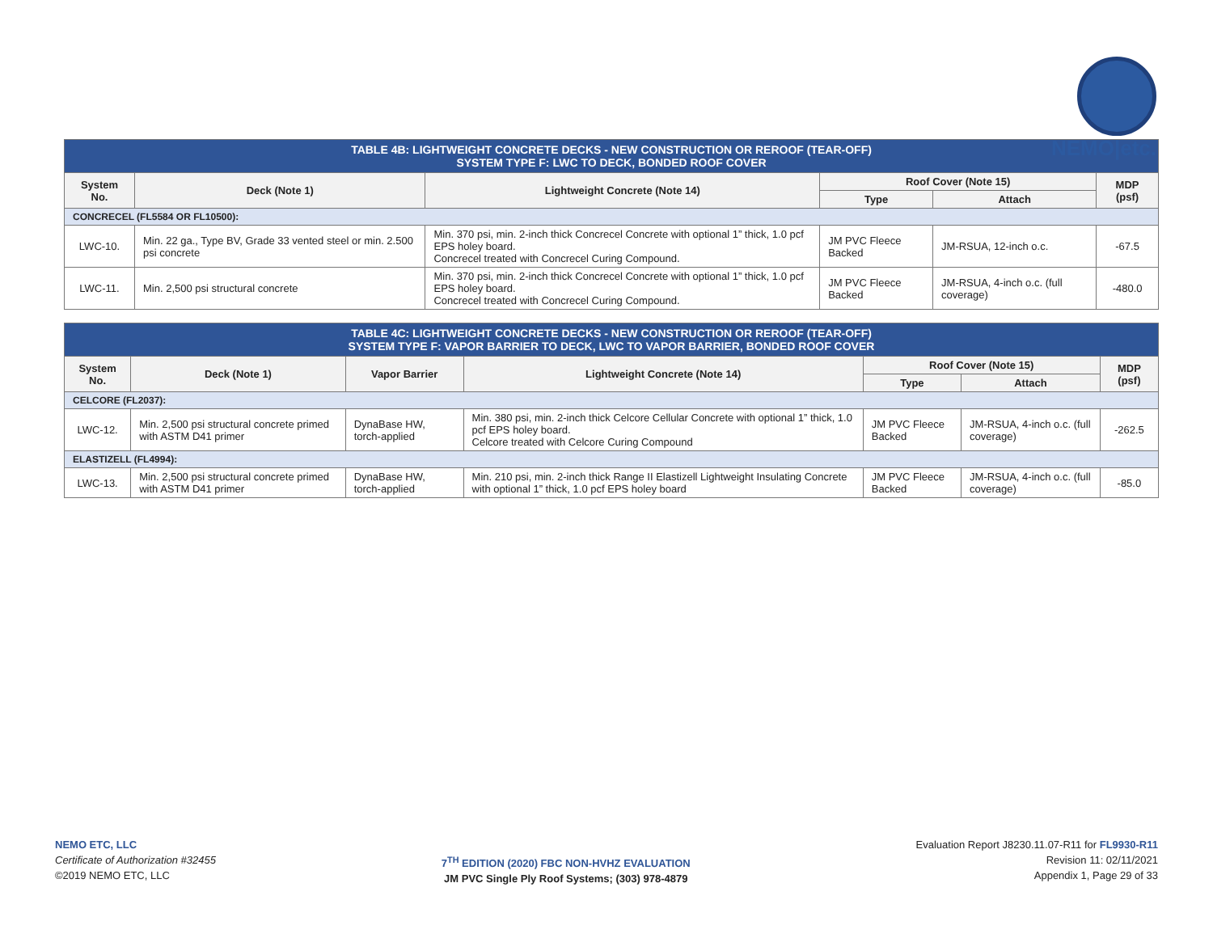NEMO|etc.
| TABLE 4B: LIGHTWEIGHT CONCRETE DECKS - NEW CONSTRUCTION OR REROOF (TEAR-OFF) SYSTEM TYPE F: LWC TO DECK, BONDED ROOF COVER | | | | | |
| System No. | Deck (Note 1) | Lightweight Concrete (Note 14) | Roof Cover (Note 15) | | MDP (psf) |
| | | | Type | Attach | |
| CONCRECEL (FL5584 OR FL10500): | | | | | |
| LWC-10. | Min. 22 ga., Type BV, Grade 33 vented steel or min. 2.500 psi concrete | Min. 370 psi, min. 2-inch thick Concrecel Concrete with optional 1” thick, 1.0 pcf EPS holey board. Concrecel treated with Concrecel Curing Compound. | JM PVC Fleece Backed | JM-RSUA, 12-inch o.c. | -67.5 |
| LWC-11. | Min. 2,500 psi structural concrete | Min. 370 psi, min. 2-inch thick Concrecel Concrete with optional 1” thick, 1.0 pcf EPS holey board. Concrecel treated with Concrecel Curing Compound. | JM PVC Fleece Backed | JM-RSUA, 4-inch o.c. (full coverage) | -480.0 |
| TABLE 4C: LIGHTWEIGHT CONCRETE DECKS - NEW CONSTRUCTION OR REROOF (TEAR-OFF) SYSTEM TYPE F: VAPOR BARRIER TO DECK, LWC TO VAPOR BARRIER, BONDED ROOF COVER | | | | | | |
| System No. | Deck (Note 1) | Vapor Barrier | Lightweight Concrete (Note 14) | Roof Cover (Note 15) | | MDP (psf) |
| | | | | Type | Attach | |
| CELCORE (FL2037): | | | | | | |
| LWC-12. | Min. 2,500 psi structural concrete primed with ASTM D41 primer | DynaBase HW, torch-applied | Min. 380 psi, min. 2-inch thick Celcore Cellular Concrete with optional 1” thick, 1.0 pcf EPS holey board. Celcore treated with Celcore Curing Compound | JM PVC Fleece Backed | JM-RSUA, 4-inch o.c. (full coverage) | -262.5 |
| ELASTIZELL (FL4994): | | | | | | |
| LWC-13. | Min. 2,500 psi structural concrete primed with ASTM D41 primer | DynaBase HW, torch-applied | Min. 210 psi, min. 2-inch thick Range II Elastizell Lightweight Insulating Concrete with optional 1” thick, 1.0 pcf EPS holey board | JM PVC Fleece Backed | JM-RSUA, 4-inch o.c. (full coverage) | -85.0 |
NEMO ETC, LLC
Certificate of Authorization #32455
©2019 NEMO ETC, LLC
7<sup>TH</sup> EDITION (2020) FBC NON-HVHZ EVALUATION
JM PVC Single Ply Roof Systems; (303) 978-4879
Evaluation Report J8230.11.07-R11 for FL9930-R11
Revision 11: 02/11/2021
Appendix 1, Page 29 of 33